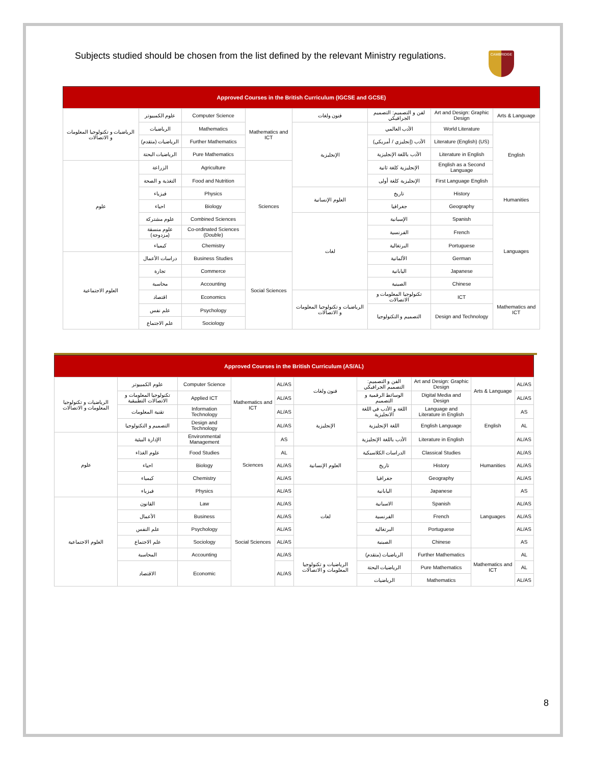Subjects studied should be chosen from the list defined by the relevant Ministry regulations.
CAMBRIDGE
| Approved Courses in the British Curriculum (IGCSE and GCSE) | | | | | | | |
| --- | --- | --- | --- | --- | --- | --- | --- |
| الرياضيات و تكنولوجيا المعلومات و الاتصالات | علوم الكمبيوتر | Computer Science | Mathematics and ICT | فنون ولغات | لفن و التصميم: التصميم الجرافيكي | Art and Design: Graphic Design | Arts & Language |
| | الرياضيات | Mathematics | | الإنجليزية | الأدب العالمي | World Literature | English |
| | الرياضيات (متقدم) | Further Mathematics | | | الأدب (إنجليزي / أمريكي) | Literature (English) (US) | |
| | الرياضيات البحتة | Pure Mathematics | | | الأدب باللغة الإنجليزية | Literature in English | |
| علوم | الزراعة | Agriculture | Sciences | | الإنجليزية كلغة ثانية | English as a Second Language | |
| | التغذية و الصحة | Food and Nutrition | | | الإنجليزية كلغة أولى | First Language English | |
| | فيزياء | Physics | | العلوم الإنسانية | تاريخ | History | Humanities |
| | احياء | Biology | | | جغرافيا | Geography | |
| | علوم مشتركة | Combined Sciences | | لغات | الإسبانية | Spanish | Languages |
| | علوم منسقة (مزدوجة) | Co-ordinated Sciences (Double) | | | الفرنسية | French | |
| | كيمياء | Chemistry | | | البرتغالية | Portuguese | |
| العلوم الاجتماعية | دراسات الأعمال | Business Studies | Social Sciences | | الألمانية | German | |
| | تجارة | Commerce | | | اليابانية | Japanese | |
| | محاسبة | Accounting | | | الصينية | Chinese | |
| | اقتصاد | Economics | | الرياضيات و تكنولوجيا المعلومات و الاتصالات | تكنولوجيا المعلومات و الاتصالات | ICT | Mathematics and ICT |
| | علم نفس | Psychology | | | التصميم و التكنولوجيا | Design and Technology | |
| | علم الاجتماع | Sociology | | | | | |
| Approved Courses in the British Curriculum (AS/AL) | | | | | | | | | |
| --- | --- | --- | --- | --- | --- | --- | --- | --- | --- |
| الرياضيات و تكنولوجيا المعلومات و الاتصالات | علوم الكمبيوتر | Computer Science | Mathematics and ICT | AL/AS | فنون ولغات | الفن و التصميم: التصميم الجرافيكي | Art and Design: Graphic Design | Arts & Language | AL/AS |
| | تكنولوجيا المعلومات و الاتصالات التطبيقية | Applied ICT | | AL/AS | | الوسائط الرقمية و التصميم | Digital Media and Design | | AL/AS |
| | تقنية المعلومات | Information Technology | | AL/AS | الإنجليزية | اللغة و الأدب في اللغة الانجليزية | Language and Literature in English | English | AS |
| | التصميم و التكنولوجيا | Design and Technology | | AL/AS | | اللغة الإنجليزية | English Language | | AL |
| علوم | الإدارة البيئية | Environmental Management | Sciences | AS | | الأدب باللغة الإنجليزية | Literature in English | | AL/AS |
| | علوم الغذاء | Food Studies | | AL | العلوم الإنسانية | الدراسات الكلاسيكية | Classical Studies | Humanities | AL/AS |
| | احياء | Biology | | AL/AS | | تاريخ | History | | AL/AS |
| | كيمياء | Chemistry | | AL/AS | | جغرافيا | Geography | | AL/AS |
| | فيزياء | Physics | | AL/AS | لغات | اليابانية | Japanese | Languages | AS |
| العلوم الاجتماعية | القانون | Law | Social Sciences | AL/AS | | الاسبانية | Spanish | | AL/AS |
| | الأعمال | Business | | AL/AS | | الفرنسية | French | | AL/AS |
| | علم النفس | Psychology | | AL/AS | | البرتغالية | Portuguese | | AL/AS |
| | علم الاجتماع | Sociology | | AL/AS | | الصينية | Chinese | | AS |
| | المحاسبة | Accounting | | AL/AS | الرياضيات و تكنولوجيا المعلومات و الاتصالات | الرياضيات (متقدم) | Further Mathematics | Mathematics and ICT | AL |
| | الاقتصاد | Economic | | AL/AS | | الرياضيات البحتة | Pure Mathematics | | AL |
| | | | | | | الرياضيات | Mathematics | | AL/AS |
8